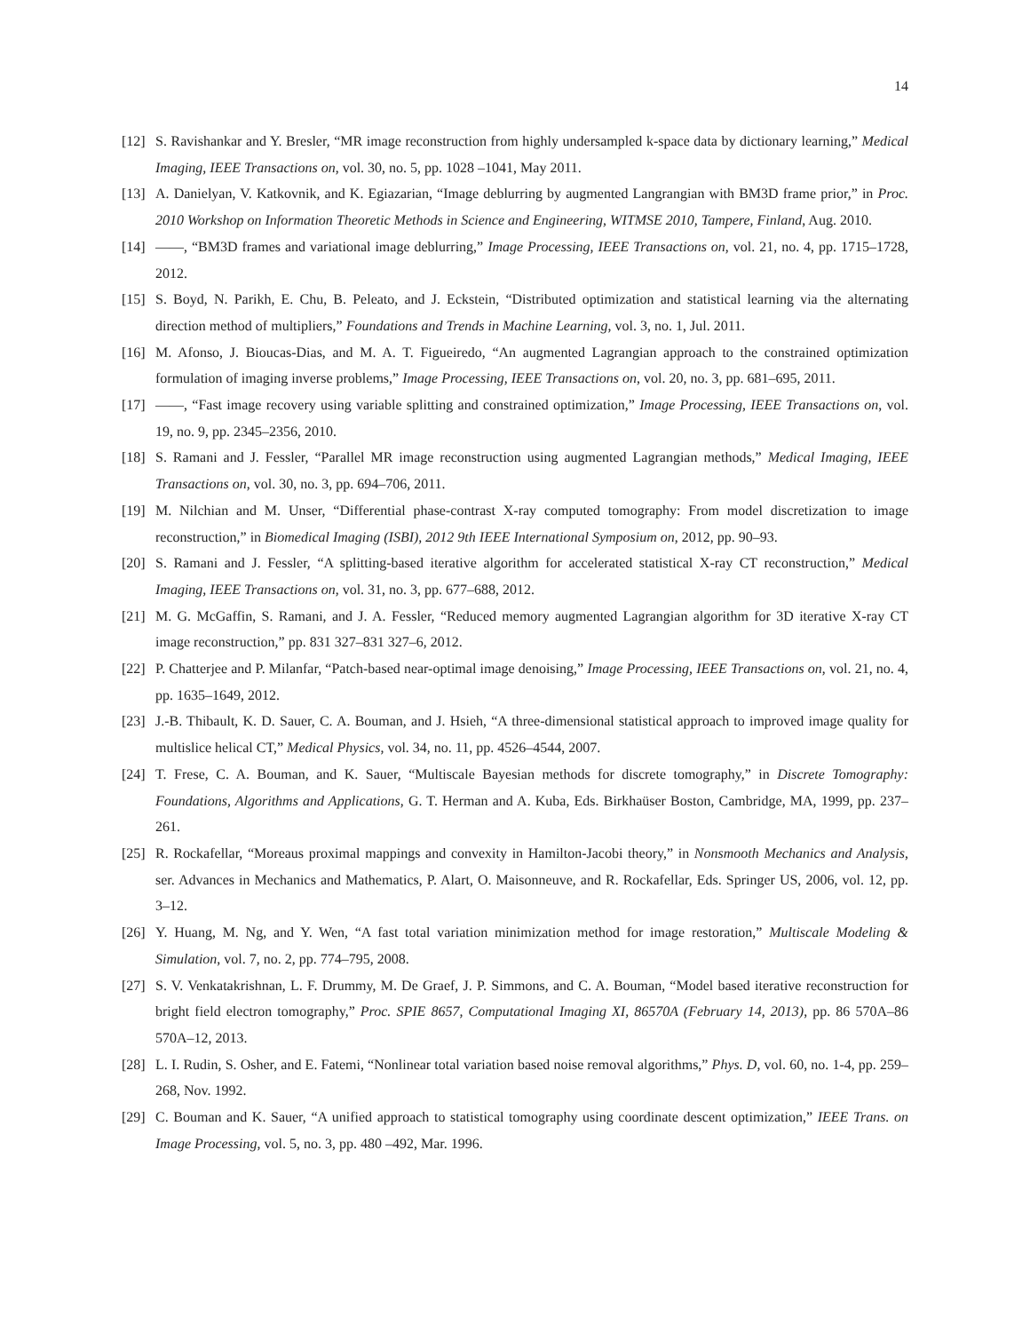14
[12] S. Ravishankar and Y. Bresler, “MR image reconstruction from highly undersampled k-space data by dictionary learning,” Medical Imaging, IEEE Transactions on, vol. 30, no. 5, pp. 1028 –1041, May 2011.
[13] A. Danielyan, V. Katkovnik, and K. Egiazarian, “Image deblurring by augmented Langrangian with BM3D frame prior,” in Proc. 2010 Workshop on Information Theoretic Methods in Science and Engineering, WITMSE 2010, Tampere, Finland, Aug. 2010.
[14] ——, “BM3D frames and variational image deblurring,” Image Processing, IEEE Transactions on, vol. 21, no. 4, pp. 1715–1728, 2012.
[15] S. Boyd, N. Parikh, E. Chu, B. Peleato, and J. Eckstein, “Distributed optimization and statistical learning via the alternating direction method of multipliers,” Foundations and Trends in Machine Learning, vol. 3, no. 1, Jul. 2011.
[16] M. Afonso, J. Bioucas-Dias, and M. A. T. Figueiredo, “An augmented Lagrangian approach to the constrained optimization formulation of imaging inverse problems,” Image Processing, IEEE Transactions on, vol. 20, no. 3, pp. 681–695, 2011.
[17] ——, “Fast image recovery using variable splitting and constrained optimization,” Image Processing, IEEE Transactions on, vol. 19, no. 9, pp. 2345–2356, 2010.
[18] S. Ramani and J. Fessler, “Parallel MR image reconstruction using augmented Lagrangian methods,” Medical Imaging, IEEE Transactions on, vol. 30, no. 3, pp. 694–706, 2011.
[19] M. Nilchian and M. Unser, “Differential phase-contrast X-ray computed tomography: From model discretization to image reconstruction,” in Biomedical Imaging (ISBI), 2012 9th IEEE International Symposium on, 2012, pp. 90–93.
[20] S. Ramani and J. Fessler, “A splitting-based iterative algorithm for accelerated statistical X-ray CT reconstruction,” Medical Imaging, IEEE Transactions on, vol. 31, no. 3, pp. 677–688, 2012.
[21] M. G. McGaffin, S. Ramani, and J. A. Fessler, “Reduced memory augmented Lagrangian algorithm for 3D iterative X-ray CT image reconstruction,” pp. 831 327–831 327–6, 2012.
[22] P. Chatterjee and P. Milanfar, “Patch-based near-optimal image denoising,” Image Processing, IEEE Transactions on, vol. 21, no. 4, pp. 1635–1649, 2012.
[23] J.-B. Thibault, K. D. Sauer, C. A. Bouman, and J. Hsieh, “A three-dimensional statistical approach to improved image quality for multislice helical CT,” Medical Physics, vol. 34, no. 11, pp. 4526–4544, 2007.
[24] T. Frese, C. A. Bouman, and K. Sauer, “Multiscale Bayesian methods for discrete tomography,” in Discrete Tomography: Foundations, Algorithms and Applications, G. T. Herman and A. Kuba, Eds. Birkhaüser Boston, Cambridge, MA, 1999, pp. 237–261.
[25] R. Rockafellar, “Moreaus proximal mappings and convexity in Hamilton-Jacobi theory,” in Nonsmooth Mechanics and Analysis, ser. Advances in Mechanics and Mathematics, P. Alart, O. Maisonneuve, and R. Rockafellar, Eds. Springer US, 2006, vol. 12, pp. 3–12.
[26] Y. Huang, M. Ng, and Y. Wen, “A fast total variation minimization method for image restoration,” Multiscale Modeling & Simulation, vol. 7, no. 2, pp. 774–795, 2008.
[27] S. V. Venkatakrishnan, L. F. Drummy, M. De Graef, J. P. Simmons, and C. A. Bouman, “Model based iterative reconstruction for bright field electron tomography,” Proc. SPIE 8657, Computational Imaging XI, 86570A (February 14, 2013), pp. 86 570A–86 570A–12, 2013.
[28] L. I. Rudin, S. Osher, and E. Fatemi, “Nonlinear total variation based noise removal algorithms,” Phys. D, vol. 60, no. 1-4, pp. 259–268, Nov. 1992.
[29] C. Bouman and K. Sauer, “A unified approach to statistical tomography using coordinate descent optimization,” IEEE Trans. on Image Processing, vol. 5, no. 3, pp. 480 –492, Mar. 1996.